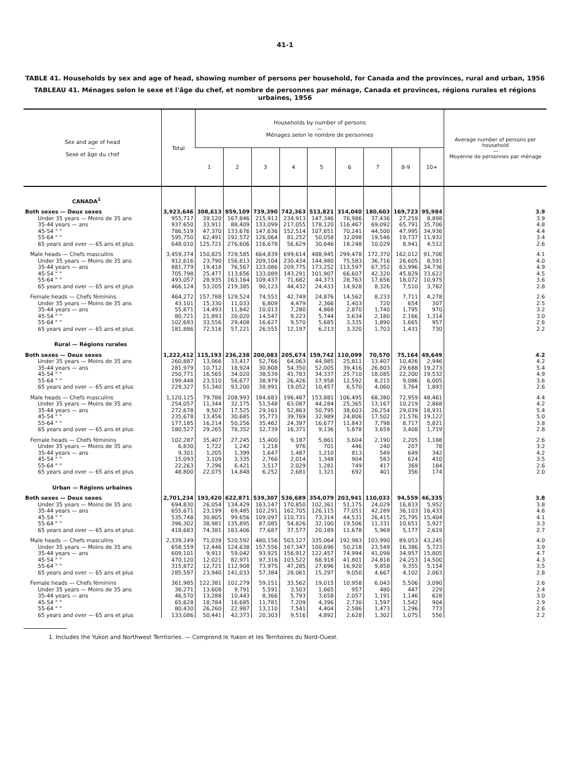41-1
TABLE 41. Households by sex and age of head, showing number of persons per household, for Canada and the provinces, rural and urban, 1956
TABLEAU 41. Ménages selon le sexe et l'âge du chef, et nombre de personnes par ménage, Canada et provinces, régions rurales et régions urbaines, 1956
| Sex and age of head — Sexe et âge du chef | Total | Households by number of persons — Ménages selon le nombre de personnes | | | | | | | | | Average number of persons per household — Moyenne de personnes par ménage |
| --- | --- | --- | --- | --- | --- | --- | --- | --- | --- | --- | --- |
| | | 1 | 2 | 3 | 4 | 5 | 6 | 7 | 8-9 | 10+ | |
| CANADA<sup>1</sup> | | | | | | | | | | | |
| Both sexes — Deux sexes | 3,923,646 | 308,613 | 859,109 | 739,390 | 742,363 | 513,821 | 314,040 | 180,603 | 169,723 | 95,984 | 3.9 |
| Under 35 years — Moins de 35 ans | 955,717 | 39,120 | 167,846 | 215,913 | 234,913 | 147,346 | 76,986 | 37,436 | 27,259 | 8,898 | 3.9 |
| 35-44 years — ans | 937,650 | 33,911 | 88,409 | 133,099 | 217,055 | 178,120 | 116,467 | 69,092 | 65,791 | 35,706 | 4.8 |
| 45-54 " " | 786,519 | 47,370 | 133,676 | 147,636 | 152,514 | 107,651 | 70,241 | 44,500 | 47,995 | 34,936 | 4.4 |
| 55-64 " " | 595,750 | 62,491 | 192,572 | 126,064 | 81,252 | 50,058 | 32,098 | 19,546 | 19,737 | 11,932 | 3.4 |
| 65 years and over — 65 ans et plus | 648,010 | 125,721 | 276,606 | 116,678 | 56,629 | 30,646 | 18,248 | 10,029 | 8,941 | 4,512 | 2.6 |
| Male heads — Chefs masculins | 3,459,374 | 150,825 | 729,585 | 664,839 | 699,614 | 488,945 | 299,478 | 172,370 | 162,012 | 91,706 | 4.1 |
| Under 35 years — Moins de 35 ans | 912,616 | 23,790 | 156,813 | 209,104 | 230,434 | 144,980 | 75,583 | 36,716 | 26,605 | 8,591 | 4.0 |
| 35-44 years — ans | 881,779 | 19,418 | 76,567 | 123,086 | 209,775 | 173,252 | 113,597 | 67,352 | 63,996 | 34,736 | 4.9 |
| 45-54 " " | 705,798 | 25,477 | 113,656 | 133,089 | 143,291 | 101,907 | 66,607 | 42,320 | 45,829 | 33,622 | 4.5 |
| 55-64 " " | 493,057 | 28,935 | 163,164 | 109,437 | 71,682 | 44,373 | 28,763 | 17,656 | 18,072 | 10,975 | 3.6 |
| 65 years and over — 65 ans et plus | 466,124 | 53,205 | 219,385 | 90,123 | 44,432 | 24,433 | 14,928 | 8,326 | 7,510 | 3,782 | 2.8 |
| Female heads — Chefs féminins | 464,272 | 157,788 | 129,524 | 74,551 | 42,749 | 24,876 | 14,562 | 8,233 | 7,711 | 4,278 | 2.6 |
| Under 35 years — Moins de 35 ans | 43,101 | 15,330 | 11,033 | 6,809 | 4,479 | 2,366 | 1,403 | 720 | 654 | 307 | 2.5 |
| 35-44 years — ans | 55,871 | 14,493 | 11,842 | 10,013 | 7,280 | 4,868 | 2,870 | 1,740 | 1,795 | 970 | 3.2 |
| 45-54 " " | 80,721 | 21,893 | 20,020 | 14,547 | 9,223 | 5,744 | 3,634 | 2,180 | 2,166 | 1,314 | 3.0 |
| 55-64 " " | 102,693 | 33,556 | 29,408 | 16,627 | 9,570 | 5,685 | 3,335 | 1,890 | 1,665 | 957 | 2.6 |
| 65 years and over — 65 ans et plus | 181,886 | 72,516 | 57,221 | 26,555 | 12,197 | 6,213 | 3,320 | 1,703 | 1,431 | 730 | 2.2 |
| Rural — Régions rurales | | | | | | | | | | | |
| Both sexes — Deux sexes | 1,222,412 | 115,193 | 236,238 | 200,083 | 205,674 | 159,742 | 110,099 | 70,570 | 75,164 | 49,649 | 4.2 |
| Under 35 years — Moins de 35 ans | 260,887 | 13,066 | 33,417 | 52,766 | 64,063 | 44,985 | 25,811 | 13,407 | 10,426 | 2,946 | 4.2 |
| 35-44 years — ans | 281,979 | 10,712 | 18,924 | 30,808 | 54,350 | 52,005 | 39,416 | 26,803 | 29,688 | 19,273 | 5.4 |
| 45-54 " " | 250,771 | 16,565 | 34,020 | 38,539 | 41,783 | 34,337 | 25,710 | 18,085 | 22,200 | 19,532 | 4.9 |
| 55-64 " " | 199,448 | 23,510 | 56,677 | 38,979 | 26,426 | 17,958 | 12,592 | 8,215 | 9,086 | 6,005 | 3.6 |
| 65 years and over — 65 ans et plus | 229,327 | 51,340 | 93,200 | 38,991 | 19,052 | 10,457 | 6,570 | 4,060 | 3,764 | 1,893 | 2.6 |
| Male heads — Chefs masculins | 1,120,125 | 79,786 | 208,993 | 184,683 | 196,487 | 153,881 | 106,495 | 68,380 | 72,959 | 48,461 | 4.4 |
| Under 35 years — Moins de 35 ans | 254,057 | 11,344 | 32,175 | 51,548 | 63,087 | 44,284 | 25,365 | 13,167 | 10,219 | 2,868 | 4.2 |
| 35-44 years — ans | 272,678 | 9,507 | 17,525 | 29,161 | 52,863 | 50,795 | 38,603 | 26,254 | 29,039 | 18,931 | 5.4 |
| 45-54 " " | 235,678 | 13,456 | 30,685 | 35,773 | 39,769 | 32,989 | 24,806 | 17,502 | 21,576 | 19,122 | 5.0 |
| 55-64 " " | 177,185 | 16,214 | 50,256 | 35,462 | 24,397 | 16,677 | 11,843 | 7,798 | 8,717 | 5,821 | 3.8 |
| 65 years and over — 65 ans et plus | 180,527 | 29,265 | 78,352 | 32,739 | 16,371 | 9,136 | 5,878 | 3,659 | 3,408 | 1,719 | 2.8 |
| Female heads — Chefs féminins | 102,287 | 35,407 | 27,245 | 15,400 | 9,187 | 5,861 | 3,604 | 2,190 | 2,205 | 1,188 | 2.6 |
| Under 35 years — Moins de 35 ans | 6,830 | 1,722 | 1,242 | 1,218 | 976 | 701 | 446 | 240 | 207 | 78 | 3.2 |
| 35-44 years — ans | 9,301 | 1,205 | 1,399 | 1,647 | 1,487 | 1,210 | 813 | 549 | 649 | 342 | 4.2 |
| 45-54 " " | 15,093 | 3,109 | 3,335 | 2,766 | 2,014 | 1,348 | 904 | 583 | 624 | 410 | 3.5 |
| 55-64 " " | 22,263 | 7,296 | 6,421 | 3,517 | 2,029 | 1,281 | 749 | 417 | 369 | 184 | 2.6 |
| 65 years and over — 65 ans et plus | 48,800 | 22,075 | 14,848 | 6,252 | 2,681 | 1,321 | 692 | 401 | 356 | 174 | 2.0 |
| Urban — Régions urbaines | | | | | | | | | | | |
| Both sexes — Deux sexes | 2,701,234 | 193,420 | 622,871 | 539,307 | 536,689 | 354,079 | 203,941 | 110,033 | 94,559 | 46,335 | 3.8 |
| Under 35 years — Moins de 35 ans | 694,830 | 26,054 | 134,429 | 163,147 | 170,850 | 102,361 | 51,175 | 24,029 | 16,833 | 5,952 | 3.8 |
| 35-44 years — ans | 655,671 | 23,199 | 69,485 | 102,291 | 162,705 | 126,115 | 77,051 | 42,289 | 36,103 | 16,433 | 4.6 |
| 45-54 " " | 535,748 | 30,805 | 99,656 | 109,097 | 110,731 | 73,314 | 44,531 | 26,415 | 25,795 | 15,404 | 4.1 |
| 55-64 " " | 396,302 | 38,981 | 135,895 | 87,085 | 54,826 | 32,100 | 19,506 | 11,331 | 10,651 | 5,927 | 3.3 |
| 65 years and over — 65 ans et plus | 418,683 | 74,381 | 183,406 | 77,687 | 37,577 | 20,189 | 11,678 | 5,969 | 5,177 | 2,619 | 2.7 |
| Male heads — Chefs masculins | 2,339,249 | 71,039 | 520,592 | 480,156 | 503,127 | 335,064 | 192,983 | 103,990 | 89,053 | 43,245 | 4.0 |
| Under 35 years — Moins de 35 ans | 658,559 | 12,446 | 124,638 | 157,556 | 167,347 | 100,696 | 50,218 | 23,549 | 16,386 | 5,723 | 3.9 |
| 35-44 years — ans | 609,101 | 9,911 | 59,042 | 93,925 | 156,912 | 122,457 | 74,994 | 41,098 | 34,957 | 15,805 | 4.7 |
| 45-54 " " | 470,120 | 12,021 | 82,971 | 97,316 | 103,522 | 68,918 | 41,801 | 24,818 | 24,253 | 14,500 | 4.3 |
| 55-64 " " | 315,872 | 12,721 | 112,908 | 73,975 | 47,285 | 27,696 | 16,920 | 9,858 | 9,355 | 5,154 | 3.5 |
| 65 years and over — 65 ans et plus | 285,597 | 23,940 | 141,033 | 57,384 | 28,061 | 15,297 | 9,050 | 4,667 | 4,102 | 2,063 | 2.8 |
| Female heads — Chefs féminins | 361,985 | 122,381 | 102,279 | 59,151 | 33,562 | 19,015 | 10,958 | 6,043 | 5,506 | 3,090 | 2.6 |
| Under 35 years — Moins de 35 ans | 36,271 | 13,608 | 9,791 | 5,591 | 3,503 | 1,665 | 957 | 480 | 447 | 229 | 2.4 |
| 35-44 years — ans | 46,570 | 13,288 | 10,443 | 8,366 | 5,793 | 3,658 | 2,057 | 1,191 | 1,146 | 628 | 3.0 |
| 45-54 " " | 65,628 | 18,784 | 16,685 | 11,781 | 7,209 | 4,396 | 2,730 | 1,597 | 1,542 | 904 | 2.9 |
| 55-64 " " | 80,430 | 26,260 | 22,987 | 13,110 | 7,541 | 4,404 | 2,586 | 1,473 | 1,296 | 773 | 2.6 |
| 65 years and over — 65 ans et plus | 133,086 | 50,441 | 42,373 | 20,303 | 9,516 | 4,892 | 2,628 | 1,302 | 1,075 | 556 | 2.2 |
1. Includes the Yukon and Northwest Territories. — Comprend le Yukon et les Territoires du Nord-Ouest.